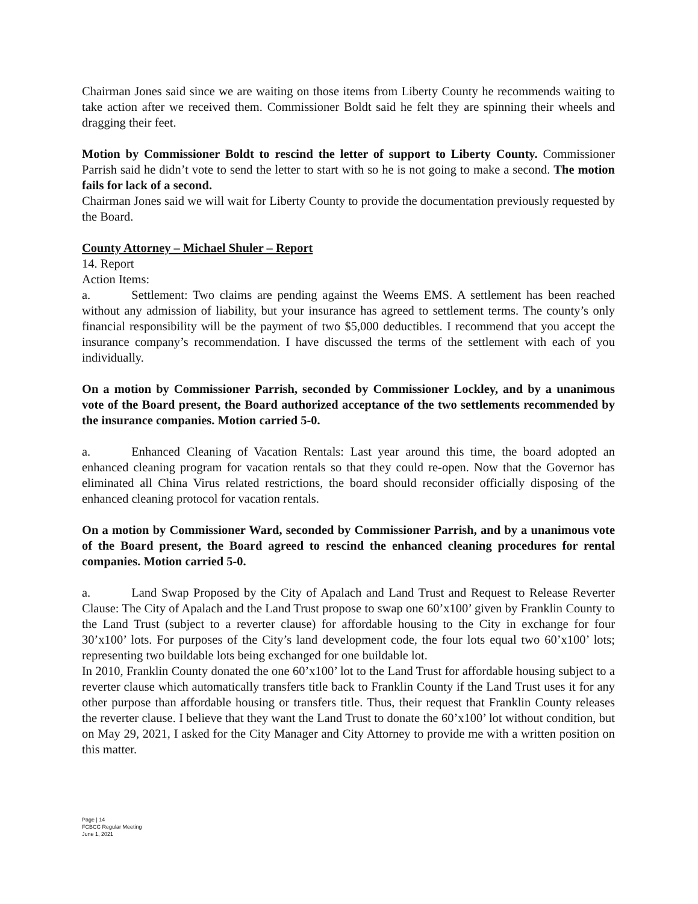Chairman Jones said since we are waiting on those items from Liberty County he recommends waiting to take action after we received them. Commissioner Boldt said he felt they are spinning their wheels and dragging their feet.
Motion by Commissioner Boldt to rescind the letter of support to Liberty County. Commissioner Parrish said he didn’t vote to send the letter to start with so he is not going to make a second. The motion fails for lack of a second.
Chairman Jones said we will wait for Liberty County to provide the documentation previously requested by the Board.
County Attorney – Michael Shuler – Report
14. Report
Action Items:
a. Settlement: Two claims are pending against the Weems EMS. A settlement has been reached without any admission of liability, but your insurance has agreed to settlement terms. The county’s only financial responsibility will be the payment of two $5,000 deductibles. I recommend that you accept the insurance company’s recommendation. I have discussed the terms of the settlement with each of you individually.
On a motion by Commissioner Parrish, seconded by Commissioner Lockley, and by a unanimous vote of the Board present, the Board authorized acceptance of the two settlements recommended by the insurance companies. Motion carried 5-0.
a. Enhanced Cleaning of Vacation Rentals: Last year around this time, the board adopted an enhanced cleaning program for vacation rentals so that they could re-open. Now that the Governor has eliminated all China Virus related restrictions, the board should reconsider officially disposing of the enhanced cleaning protocol for vacation rentals.
On a motion by Commissioner Ward, seconded by Commissioner Parrish, and by a unanimous vote of the Board present, the Board agreed to rescind the enhanced cleaning procedures for rental companies. Motion carried 5-0.
a. Land Swap Proposed by the City of Apalach and Land Trust and Request to Release Reverter Clause: The City of Apalach and the Land Trust propose to swap one 60’x100’ given by Franklin County to the Land Trust (subject to a reverter clause) for affordable housing to the City in exchange for four 30’x100’ lots. For purposes of the City’s land development code, the four lots equal two 60’x100’ lots; representing two buildable lots being exchanged for one buildable lot.
In 2010, Franklin County donated the one 60’x100’ lot to the Land Trust for affordable housing subject to a reverter clause which automatically transfers title back to Franklin County if the Land Trust uses it for any other purpose than affordable housing or transfers title. Thus, their request that Franklin County releases the reverter clause. I believe that they want the Land Trust to donate the 60’x100’ lot without condition, but on May 29, 2021, I asked for the City Manager and City Attorney to provide me with a written position on this matter.
Page | 14
FCBCC Regular Meeting
June 1, 2021